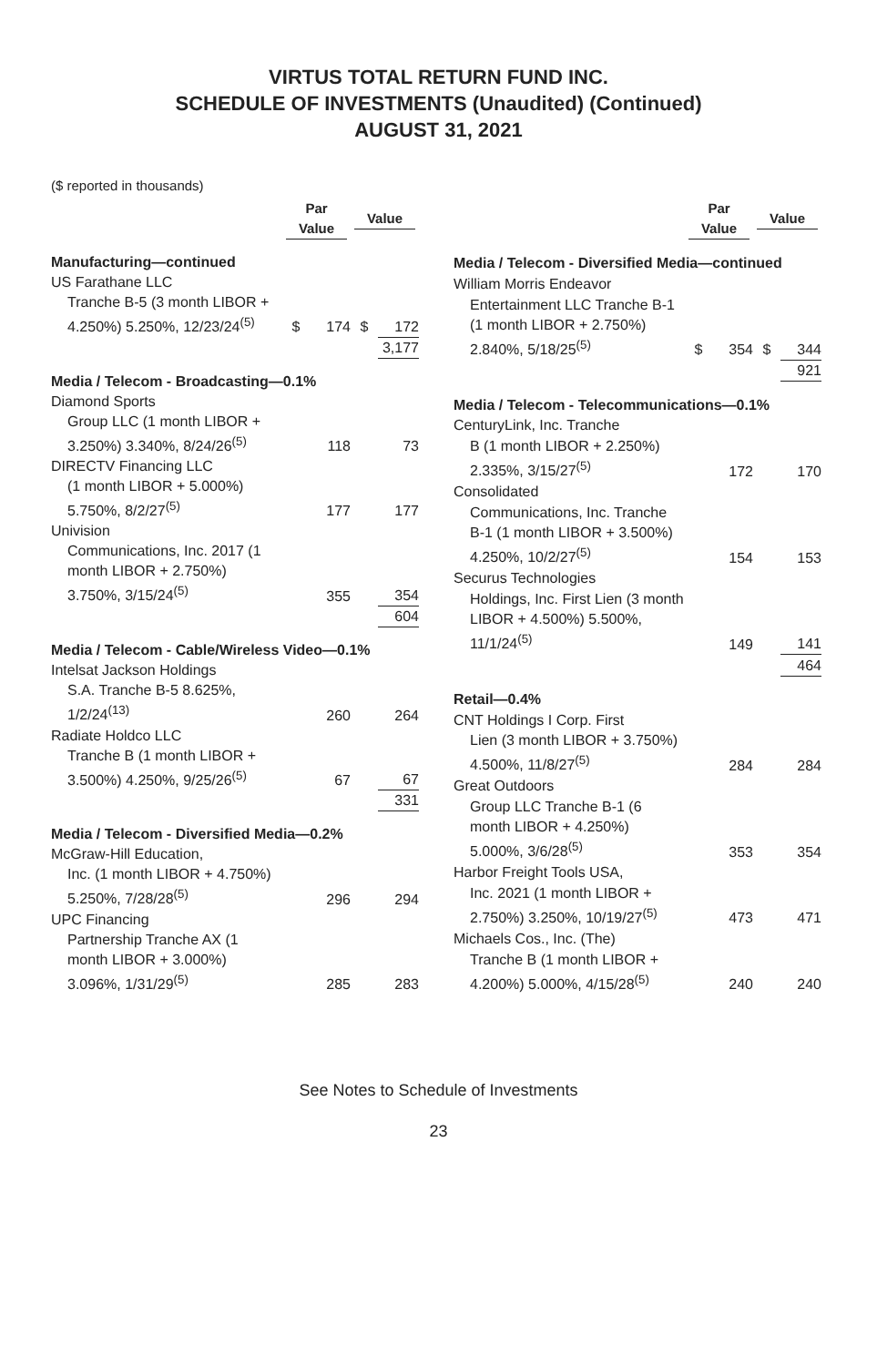VIRTUS TOTAL RETURN FUND INC.
SCHEDULE OF INVESTMENTS (Unaudited) (Continued)
AUGUST 31, 2021
($ reported in thousands)
| | Par Value | | Value | |
| --- | --- | --- | --- | --- |
| Manufacturing—continued | | | | |
| US Farathane LLC | | | | |
| Tranche B-5 (3 month LIBOR + 4.250%) 5.250%, 12/23/24<sup>(5)</sup> | $ | 174 | $ | 172 |
| | | | | 3,177 |
| Media / Telecom - Broadcasting—0.1% | | | | |
| Diamond Sports | | | | |
| Group LLC (1 month LIBOR + 3.250%) 3.340%, 8/24/26<sup>(5)</sup> | | 118 | | 73 |
| DIRECTV Financing LLC | | | | |
| (1 month LIBOR + 5.000%) 5.750%, 8/2/27<sup>(5)</sup> | | 177 | | 177 |
| Univision | | | | |
| Communications, Inc. 2017 (1 month LIBOR + 2.750%) 3.750%, 3/15/24<sup>(5)</sup> | | 355 | | 354 |
| | | | | 604 |
| Media / Telecom - Cable/Wireless Video—0.1% | | | | |
| Intelsat Jackson Holdings | | | | |
| S.A. Tranche B-5 8.625%, 1/2/24<sup>(13)</sup> | | 260 | | 264 |
| Radiate Holdco LLC | | | | |
| Tranche B (1 month LIBOR + 3.500%) 4.250%, 9/25/26<sup>(5)</sup> | | 67 | | 67 |
| | | | | 331 |
| Media / Telecom - Diversified Media—0.2% | | | | |
| McGraw-Hill Education, | | | | |
| Inc. (1 month LIBOR + 4.750%) 5.250%, 7/28/28<sup>(5)</sup> | | 296 | | 294 |
| UPC Financing | | | | |
| Partnership Tranche AX (1 month LIBOR + 3.000%) 3.096%, 1/31/29<sup>(5)</sup> | | 285 | | 283 |
| | Par Value | | Value | |
| --- | --- | --- | --- | --- |
| Media / Telecom - Diversified Media—continued | | | | |
| William Morris Endeavor | | | | |
| Entertainment LLC Tranche B-1 (1 month LIBOR + 2.750%) 2.840%, 5/18/25<sup>(5)</sup> | $ | 354 | $ | 344 |
| | | | | 921 |
| Media / Telecom - Telecommunications—0.1% | | | | |
| CenturyLink, Inc. Tranche | | | | |
| B (1 month LIBOR + 2.250%) 2.335%, 3/15/27<sup>(5)</sup> | | 172 | | 170 |
| Consolidated | | | | |
| Communications, Inc. Tranche B-1 (1 month LIBOR + 3.500%) 4.250%, 10/2/27<sup>(5)</sup> | | 154 | | 153 |
| Securus Technologies | | | | |
| Holdings, Inc. First Lien (3 month LIBOR + 4.500%) 5.500%, 11/1/24<sup>(5)</sup> | | 149 | | 141 |
| | | | | 464 |
| Retail—0.4% | | | | |
| CNT Holdings I Corp. First | | | | |
| Lien (3 month LIBOR + 3.750%) 4.500%, 11/8/27<sup>(5)</sup> | | 284 | | 284 |
| Great Outdoors | | | | |
| Group LLC Tranche B-1 (6 month LIBOR + 4.250%) 5.000%, 3/6/28<sup>(5)</sup> | | 353 | | 354 |
| Harbor Freight Tools USA, | | | | |
| Inc. 2021 (1 month LIBOR + 2.750%) 3.250%, 10/19/27<sup>(5)</sup> | | 473 | | 471 |
| Michaels Cos., Inc. (The) | | | | |
| Tranche B (1 month LIBOR + 4.200%) 5.000%, 4/15/28<sup>(5)</sup> | | 240 | | 240 |
See Notes to Schedule of Investments
23